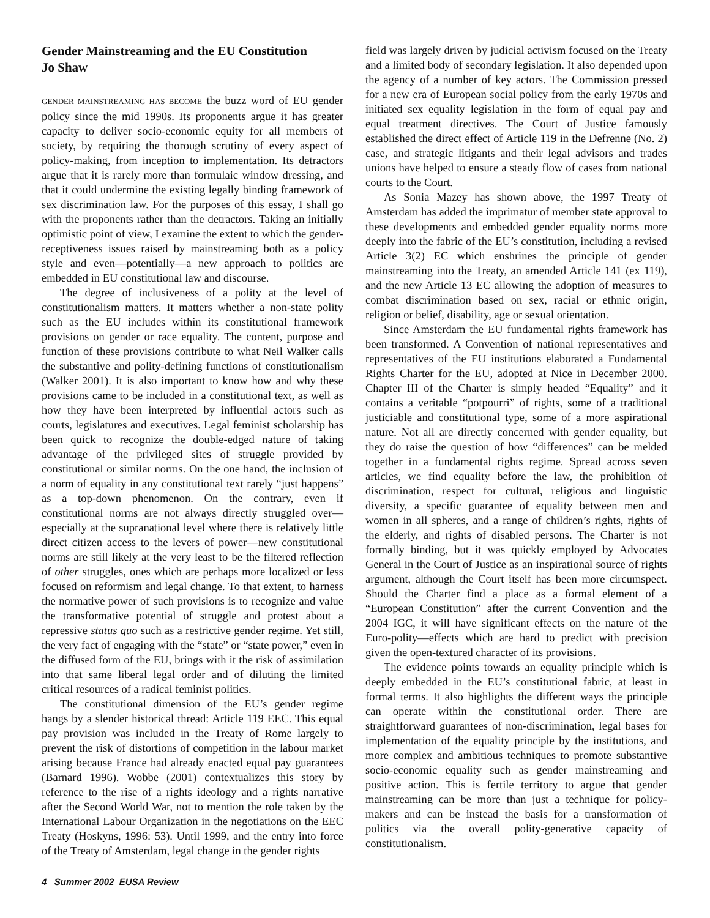Gender Mainstreaming and the EU Constitution
Jo Shaw
GENDER MAINSTREAMING HAS BECOME the buzz word of EU gender policy since the mid 1990s. Its proponents argue it has greater capacity to deliver socio-economic equity for all members of society, by requiring the thorough scrutiny of every aspect of policy-making, from inception to implementation. Its detractors argue that it is rarely more than formulaic window dressing, and that it could undermine the existing legally binding framework of sex discrimination law. For the purposes of this essay, I shall go with the proponents rather than the detractors. Taking an initially optimistic point of view, I examine the extent to which the gender-receptiveness issues raised by mainstreaming both as a policy style and even—potentially—a new approach to politics are embedded in EU constitutional law and discourse.
The degree of inclusiveness of a polity at the level of constitutionalism matters. It matters whether a non-state polity such as the EU includes within its constitutional framework provisions on gender or race equality. The content, purpose and function of these provisions contribute to what Neil Walker calls the substantive and polity-defining functions of constitutionalism (Walker 2001). It is also important to know how and why these provisions came to be included in a constitutional text, as well as how they have been interpreted by influential actors such as courts, legislatures and executives. Legal feminist scholarship has been quick to recognize the double-edged nature of taking advantage of the privileged sites of struggle provided by constitutional or similar norms. On the one hand, the inclusion of a norm of equality in any constitutional text rarely “just happens” as a top-down phenomenon. On the contrary, even if constitutional norms are not always directly struggled over—especially at the supranational level where there is relatively little direct citizen access to the levers of power—new constitutional norms are still likely at the very least to be the filtered reflection of other struggles, ones which are perhaps more localized or less focused on reformism and legal change. To that extent, to harness the normative power of such provisions is to recognize and value the transformative potential of struggle and protest about a repressive status quo such as a restrictive gender regime. Yet still, the very fact of engaging with the “state” or “state power,” even in the diffused form of the EU, brings with it the risk of assimilation into that same liberal legal order and of diluting the limited critical resources of a radical feminist politics.
The constitutional dimension of the EU’s gender regime hangs by a slender historical thread: Article 119 EEC. This equal pay provision was included in the Treaty of Rome largely to prevent the risk of distortions of competition in the labour market arising because France had already enacted equal pay guarantees (Barnard 1996). Wobbe (2001) contextualizes this story by reference to the rise of a rights ideology and a rights narrative after the Second World War, not to mention the role taken by the International Labour Organization in the negotiations on the EEC Treaty (Hoskyns, 1996: 53). Until 1999, and the entry into force of the Treaty of Amsterdam, legal change in the gender rights
field was largely driven by judicial activism focused on the Treaty and a limited body of secondary legislation. It also depended upon the agency of a number of key actors. The Commission pressed for a new era of European social policy from the early 1970s and initiated sex equality legislation in the form of equal pay and equal treatment directives. The Court of Justice famously established the direct effect of Article 119 in the Defrenne (No. 2) case, and strategic litigants and their legal advisors and trades unions have helped to ensure a steady flow of cases from national courts to the Court.
As Sonia Mazey has shown above, the 1997 Treaty of Amsterdam has added the imprimatur of member state approval to these developments and embedded gender equality norms more deeply into the fabric of the EU’s constitution, including a revised Article 3(2) EC which enshrines the principle of gender mainstreaming into the Treaty, an amended Article 141 (ex 119), and the new Article 13 EC allowing the adoption of measures to combat discrimination based on sex, racial or ethnic origin, religion or belief, disability, age or sexual orientation.
Since Amsterdam the EU fundamental rights framework has been transformed. A Convention of national representatives and representatives of the EU institutions elaborated a Fundamental Rights Charter for the EU, adopted at Nice in December 2000. Chapter III of the Charter is simply headed “Equality” and it contains a veritable “potpourri” of rights, some of a traditional justiciable and constitutional type, some of a more aspirational nature. Not all are directly concerned with gender equality, but they do raise the question of how “differences” can be melded together in a fundamental rights regime. Spread across seven articles, we find equality before the law, the prohibition of discrimination, respect for cultural, religious and linguistic diversity, a specific guarantee of equality between men and women in all spheres, and a range of children’s rights, rights of the elderly, and rights of disabled persons. The Charter is not formally binding, but it was quickly employed by Advocates General in the Court of Justice as an inspirational source of rights argument, although the Court itself has been more circumspect. Should the Charter find a place as a formal element of a “European Constitution” after the current Convention and the 2004 IGC, it will have significant effects on the nature of the Euro-polity—effects which are hard to predict with precision given the open-textured character of its provisions.
The evidence points towards an equality principle which is deeply embedded in the EU’s constitutional fabric, at least in formal terms. It also highlights the different ways the principle can operate within the constitutional order. There are straightforward guarantees of non-discrimination, legal bases for implementation of the equality principle by the institutions, and more complex and ambitious techniques to promote substantive socio-economic equality such as gender mainstreaming and positive action. This is fertile territory to argue that gender mainstreaming can be more than just a technique for policy-makers and can be instead the basis for a transformation of politics via the overall polity-generative capacity of constitutionalism.
4 Summer 2002 EUSA Review